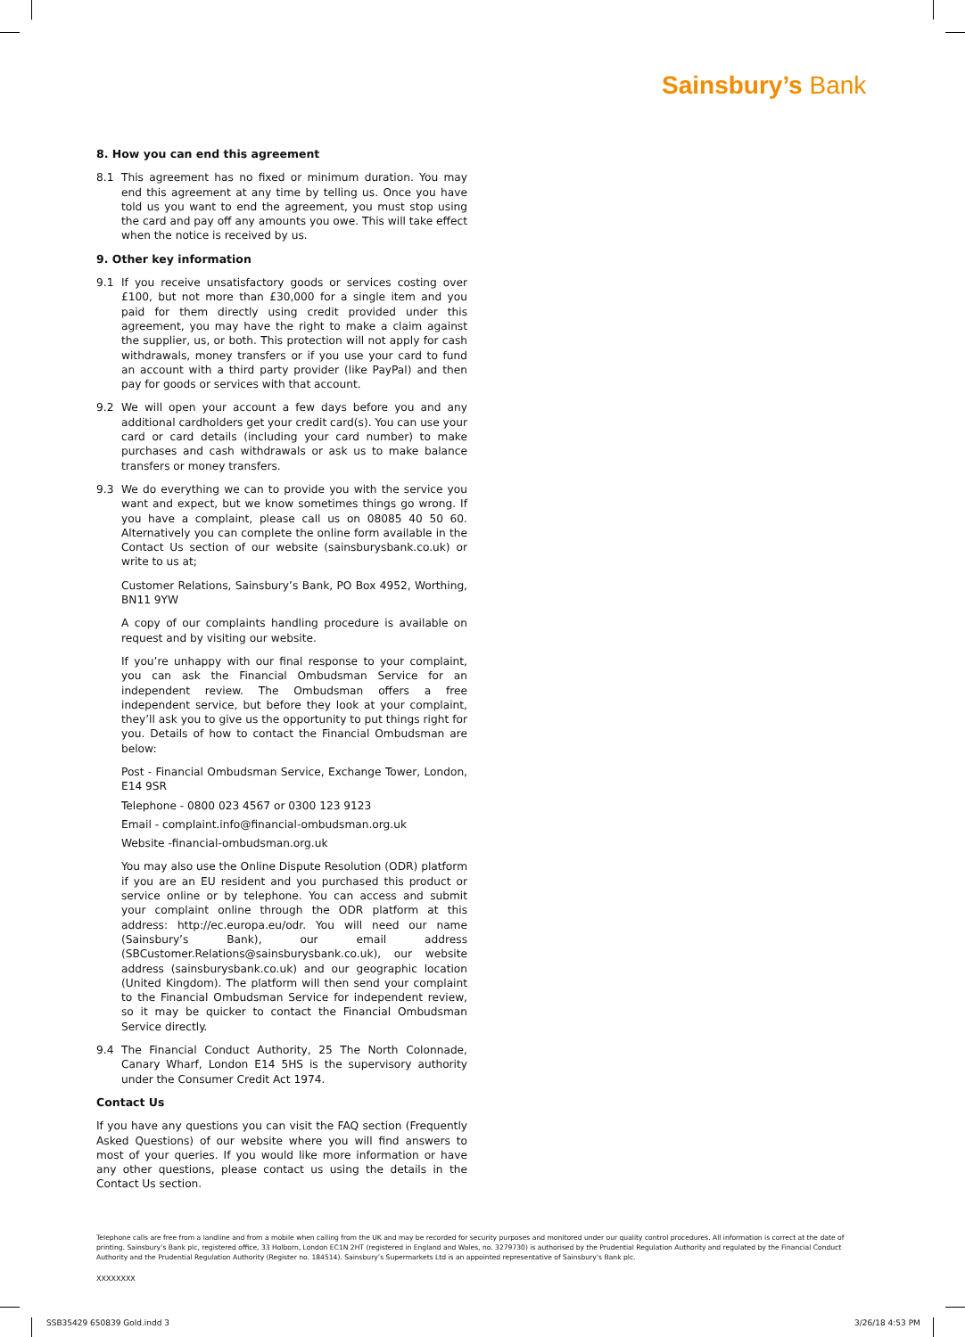Sainsbury’s Bank
8. How you can end this agreement
8.1 This agreement has no fixed or minimum duration. You may end this agreement at any time by telling us. Once you have told us you want to end the agreement, you must stop using the card and pay off any amounts you owe. This will take effect when the notice is received by us.
9. Other key information
9.1 If you receive unsatisfactory goods or services costing over £100, but not more than £30,000 for a single item and you paid for them directly using credit provided under this agreement, you may have the right to make a claim against the supplier, us, or both. This protection will not apply for cash withdrawals, money transfers or if you use your card to fund an account with a third party provider (like PayPal) and then pay for goods or services with that account.
9.2 We will open your account a few days before you and any additional cardholders get your credit card(s). You can use your card or card details (including your card number) to make purchases and cash withdrawals or ask us to make balance transfers or money transfers.
9.3 We do everything we can to provide you with the service you want and expect, but we know sometimes things go wrong. If you have a complaint, please call us on 08085 40 50 60. Alternatively you can complete the online form available in the Contact Us section of our website (sainsburysbank.co.uk) or write to us at;
Customer Relations, Sainsbury’s Bank, PO Box 4952, Worthing, BN11 9YW
A copy of our complaints handling procedure is available on request and by visiting our website.
If you’re unhappy with our final response to your complaint, you can ask the Financial Ombudsman Service for an independent review. The Ombudsman offers a free independent service, but before they look at your complaint, they’ll ask you to give us the opportunity to put things right for you. Details of how to contact the Financial Ombudsman are below:
Post - Financial Ombudsman Service, Exchange Tower, London, E14 9SR
Telephone - 0800 023 4567 or 0300 123 9123
Email - complaint.info@financial-ombudsman.org.uk
Website -financial-ombudsman.org.uk
You may also use the Online Dispute Resolution (ODR) platform if you are an EU resident and you purchased this product or service online or by telephone. You can access and submit your complaint online through the ODR platform at this address: http://ec.europa.eu/odr. You will need our name (Sainsbury’s Bank), our email address (SBCustomer.Relations@sainsburysbank.co.uk), our website address (sainsburysbank.co.uk) and our geographic location (United Kingdom). The platform will then send your complaint to the Financial Ombudsman Service for independent review, so it may be quicker to contact the Financial Ombudsman Service directly.
9.4 The Financial Conduct Authority, 25 The North Colonnade, Canary Wharf, London E14 5HS is the supervisory authority under the Consumer Credit Act 1974.
Contact Us
If you have any questions you can visit the FAQ section (Frequently Asked Questions) of our website where you will find answers to most of your queries. If you would like more information or have any other questions, please contact us using the details in the Contact Us section.
Telephone calls are free from a landline and from a mobile when calling from the UK and may be recorded for security purposes and monitored under our quality control procedures. All information is correct at the date of printing. Sainsbury’s Bank plc, registered office, 33 Holborn, London EC1N 2HT (registered in England and Wales, no. 3279730) is authorised by the Prudential Regulation Authority and regulated by the Financial Conduct Authority and the Prudential Regulation Authority (Register no. 184514). Sainsbury’s Supermarkets Ltd is an appointed representative of Sainsbury’s Bank plc.
XXXXXXXX
SSB35429 650839 Gold.indd 3 3/26/18 4:53 PM